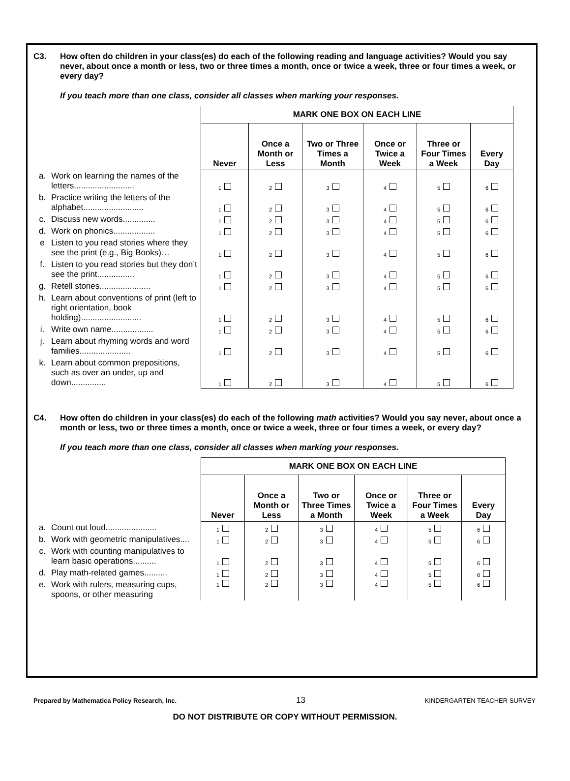C3. How often do children in your class(es) do each of the following reading and language activities? Would you say never, about once a month or less, two or three times a month, once or twice a week, three or four times a week, or every day?
If you teach more than one class, consider all classes when marking your responses.
| | | MARK ONE BOX ON EACH LINE | | | | | |
| | | Never | Once a Month or Less | Two or Three Times a Month | Once or Twice a Week | Three or Four Times a Week | Every Day |
| a. | Work on learning the names of the letters.......................... | 1 | 2 | 3 | 4 | 5 | 6 |
| b. | Practice writing the letters of the alphabet.......................... | 1 | 2 | 3 | 4 | 5 | 6 |
| c. | Discuss new words.............. | 1 | 2 | 3 | 4 | 5 | 6 |
| d. | Work on phonics.................. | 1 | 2 | 3 | 4 | 5 | 6 |
| e | Listen to you read stories where they see the print (e.g., Big Books)… | 1 | 2 | 3 | 4 | 5 | 6 |
| f. | Listen to you read stories but they don’t see the print................ | 1 | 2 | 3 | 4 | 5 | 6 |
| g. | Retell stories...................... | 1 | 2 | 3 | 4 | 5 | 6 |
| h. | Learn about conventions of print (left to right orientation, book holding).......................... | 1 | 2 | 3 | 4 | 5 | 6 |
| i. | Write own name.................. | 1 | 2 | 3 | 4 | 5 | 6 |
| j. | Learn about rhyming words and word families...................... | 1 | 2 | 3 | 4 | 5 | 6 |
| k. | Learn about common prepositions, such as over an under, up and down............... | 1 | 2 | 3 | 4 | 5 | 6 |
C4. How often do children in your class(es) do each of the following math activities? Would you say never, about once a month or less, two or three times a month, once or twice a week, three or four times a week, or every day?
If you teach more than one class, consider all classes when marking your responses.
| | | MARK ONE BOX ON EACH LINE | | | | | |
| | | Never | Once a Month or Less | Two or Three Times a Month | Once or Twice a Week | Three or Four Times a Week | Every Day |
| a. | Count out loud...................... | 1 | 2 | 3 | 4 | 5 | 6 |
| b. | Work with geometric manipulatives.... | 1 | 2 | 3 | 4 | 5 | 6 |
| c. | Work with counting manipulatives to learn basic operations.......... | 1 | 2 | 3 | 4 | 5 | 6 |
| d. | Play math-related games.......... | 1 | 2 | 3 | 4 | 5 | 6 |
| e. | Work with rulers, measuring cups, spoons, or other measuring | 1 | 2 | 3 | 4 | 5 | 6 |
Prepared by Mathematica Policy Research, Inc. 13 KINDERGARTEN TEACHER SURVEY
DO NOT DISTRIBUTE OR COPY WITHOUT PERMISSION.